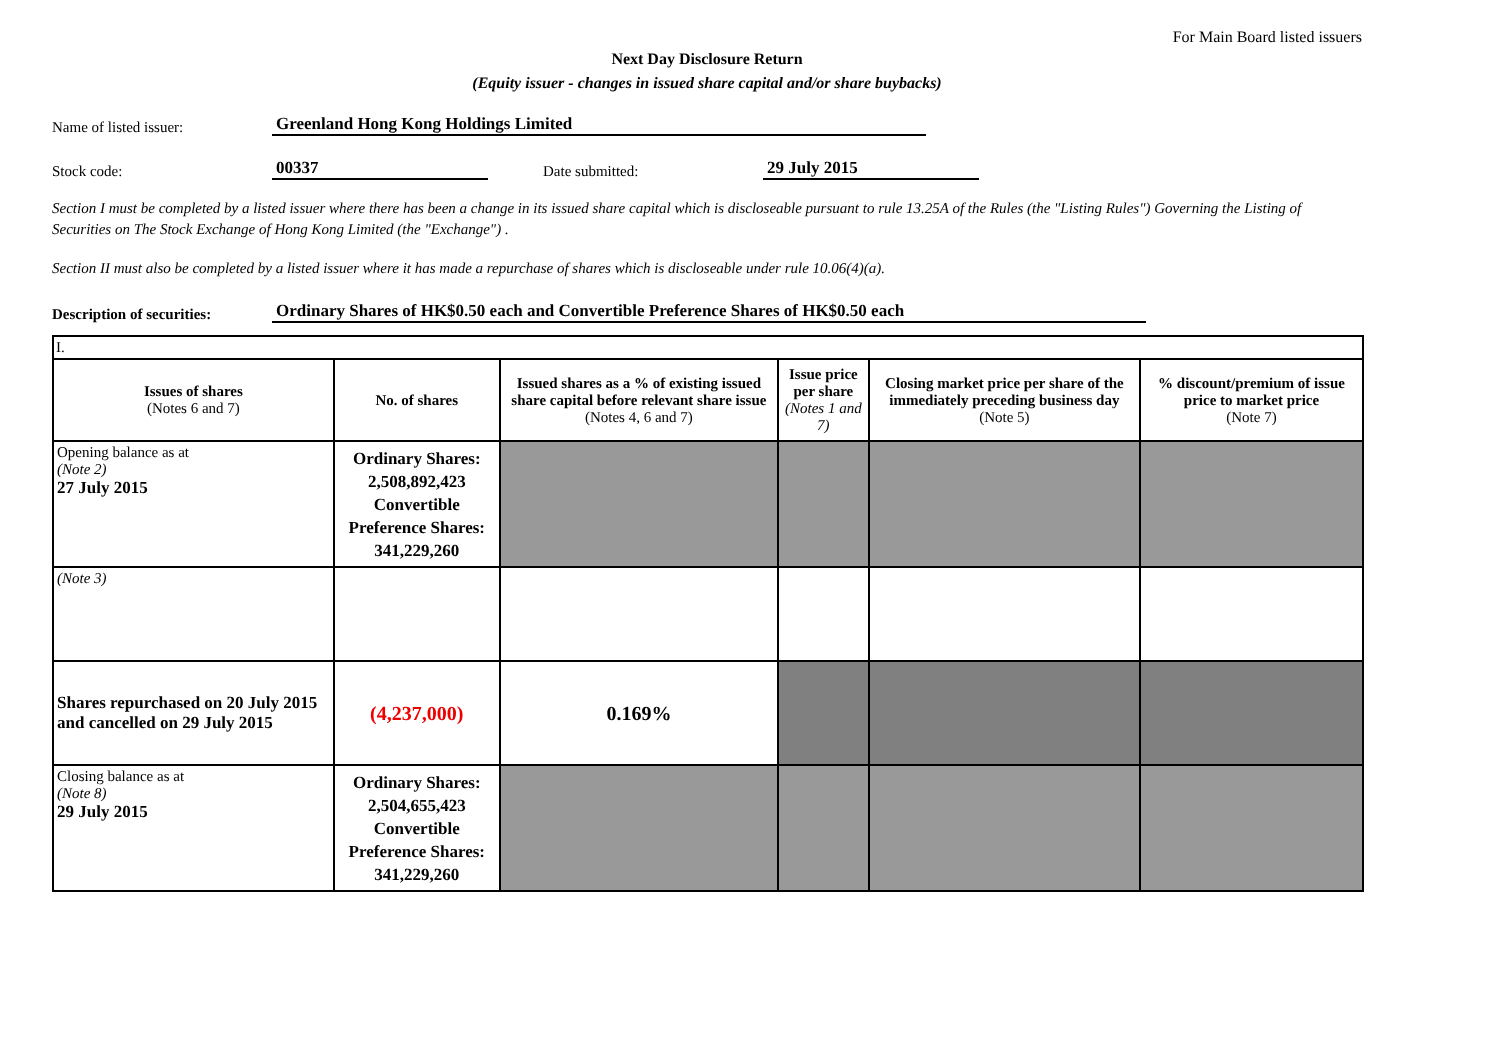For Main Board listed issuers
Next Day Disclosure Return
(Equity issuer - changes in issued share capital and/or share buybacks)
Name of listed issuer: Greenland Hong Kong Holdings Limited
Stock code: 00337 Date submitted: 29 July 2015
Section I must be completed by a listed issuer where there has been a change in its issued share capital which is discloseable pursuant to rule 13.25A of the Rules (the "Listing Rules") Governing the Listing of Securities on The Stock Exchange of Hong Kong Limited (the "Exchange") .
Section II must also be completed by a listed issuer where it has made a repurchase of shares which is discloseable under rule 10.06(4)(a).
Description of securities: Ordinary Shares of HK$0.50 each and Convertible Preference Shares of HK$0.50 each
| I. | | | | | |
| Issues of shares (Notes 6 and 7) | No. of shares | Issued shares as a % of existing issued share capital before relevant share issue (Notes 4, 6 and 7) | Issue price per share (Notes 1 and 7) | Closing market price per share of the immediately preceding business day (Note 5) | % discount/premium of issue price to market price (Note 7) |
| Opening balance as at (Note 2) 27 July 2015 | Ordinary Shares: 2,508,892,423 Convertible Preference Shares: 341,229,260 | | | | |
| (Note 3) | | | | | |
| Shares repurchased on 20 July 2015 and cancelled on 29 July 2015 | (4,237,000) | 0.169% | | | |
| Closing balance as at (Note 8) 29 July 2015 | Ordinary Shares: 2,504,655,423 Convertible Preference Shares: 341,229,260 | | | | |